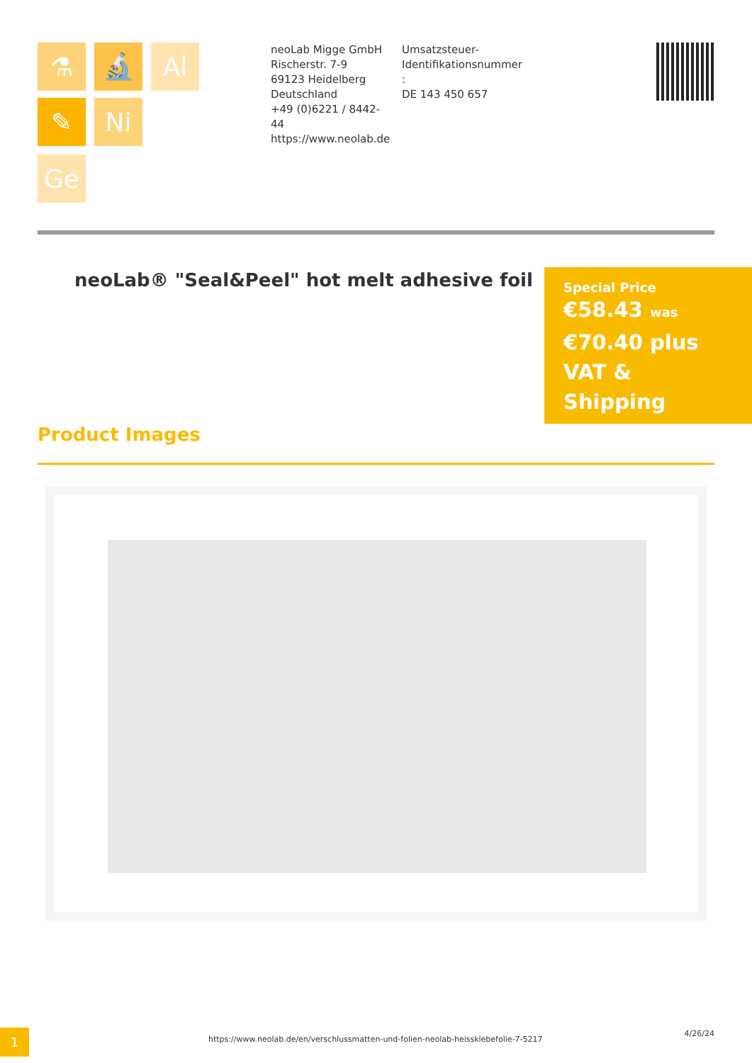⚗ 🔬 Al
✎ Ni
Ge
neoLab Migge GmbH
Rischerstr. 7-9
69123 Heidelberg
Deutschland
+49 (0)6221 / 8442-44
https://www.neolab.de
Umsatzsteuer-Identifikationsnummer :
DE 143 450 657
neoLab® "Seal&Peel" hot melt adhesive foil
Special Price
€58.43 was €70.40 plus VAT & Shipping
Product Images
1
https://www.neolab.de/en/verschlussmatten-und-folien-neolab-heissklebefolie-7-5217
4/26/24